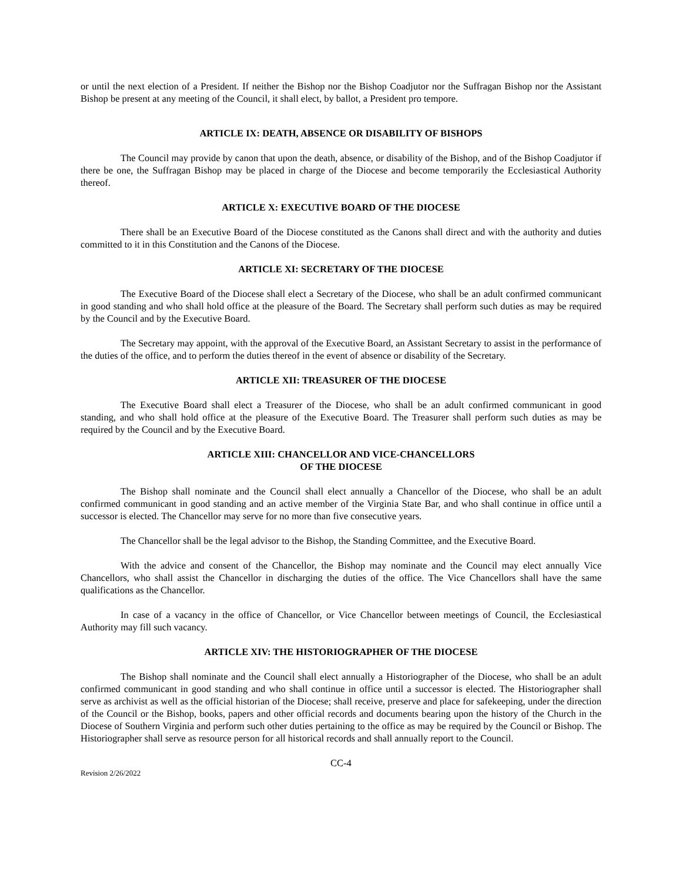or until the next election of a President. If neither the Bishop nor the Bishop Coadjutor nor the Suffragan Bishop nor the Assistant Bishop be present at any meeting of the Council, it shall elect, by ballot, a President pro tempore.
ARTICLE IX: DEATH, ABSENCE OR DISABILITY OF BISHOPS
The Council may provide by canon that upon the death, absence, or disability of the Bishop, and of the Bishop Coadjutor if there be one, the Suffragan Bishop may be placed in charge of the Diocese and become temporarily the Ecclesiastical Authority thereof.
ARTICLE X: EXECUTIVE BOARD OF THE DIOCESE
There shall be an Executive Board of the Diocese constituted as the Canons shall direct and with the authority and duties committed to it in this Constitution and the Canons of the Diocese.
ARTICLE XI: SECRETARY OF THE DIOCESE
The Executive Board of the Diocese shall elect a Secretary of the Diocese, who shall be an adult confirmed communicant in good standing and who shall hold office at the pleasure of the Board. The Secretary shall perform such duties as may be required by the Council and by the Executive Board.
The Secretary may appoint, with the approval of the Executive Board, an Assistant Secretary to assist in the performance of the duties of the office, and to perform the duties thereof in the event of absence or disability of the Secretary.
ARTICLE XII: TREASURER OF THE DIOCESE
The Executive Board shall elect a Treasurer of the Diocese, who shall be an adult confirmed communicant in good standing, and who shall hold office at the pleasure of the Executive Board. The Treasurer shall perform such duties as may be required by the Council and by the Executive Board.
ARTICLE XIII: CHANCELLOR AND VICE-CHANCELLORS
OF THE DIOCESE
The Bishop shall nominate and the Council shall elect annually a Chancellor of the Diocese, who shall be an adult confirmed communicant in good standing and an active member of the Virginia State Bar, and who shall continue in office until a successor is elected. The Chancellor may serve for no more than five consecutive years.
The Chancellor shall be the legal advisor to the Bishop, the Standing Committee, and the Executive Board.
With the advice and consent of the Chancellor, the Bishop may nominate and the Council may elect annually Vice Chancellors, who shall assist the Chancellor in discharging the duties of the office. The Vice Chancellors shall have the same qualifications as the Chancellor.
In case of a vacancy in the office of Chancellor, or Vice Chancellor between meetings of Council, the Ecclesiastical Authority may fill such vacancy.
ARTICLE XIV: THE HISTORIOGRAPHER OF THE DIOCESE
The Bishop shall nominate and the Council shall elect annually a Historiographer of the Diocese, who shall be an adult confirmed communicant in good standing and who shall continue in office until a successor is elected. The Historiographer shall serve as archivist as well as the official historian of the Diocese; shall receive, preserve and place for safekeeping, under the direction of the Council or the Bishop, books, papers and other official records and documents bearing upon the history of the Church in the Diocese of Southern Virginia and perform such other duties pertaining to the office as may be required by the Council or Bishop. The Historiographer shall serve as resource person for all historical records and shall annually report to the Council.
CC-4
Revision 2/26/2022